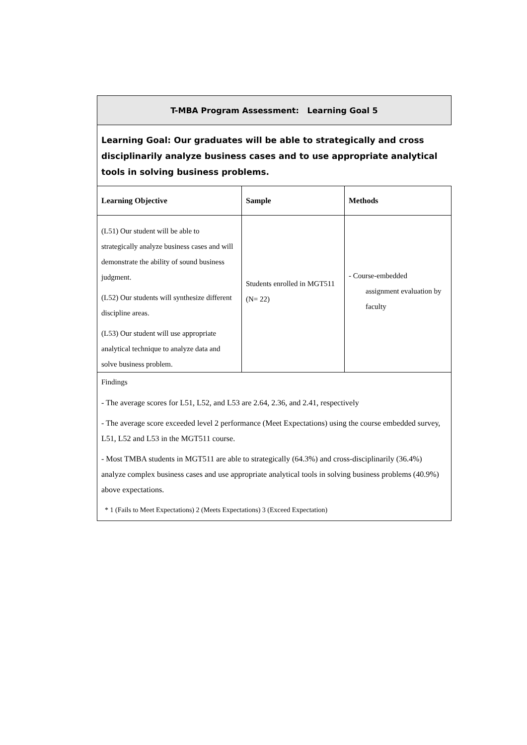| T-MBA Program Assessment: Learning Goal 5 | | |
| Learning Goal: Our graduates will be able to strategically and cross disciplinarily analyze business cases and to use appropriate analytical tools in solving business problems. | | |
| Learning Objective | Sample | Methods |
| (L51) Our student will be able to strategically analyze business cases and will demonstrate the ability of sound business judgment. (L52) Our students will synthesize different discipline areas. (L53) Our student will use appropriate analytical technique to analyze data and solve business problem. | Students enrolled in MGT511 (N= 22) | - Course-embedded assignment evaluation by faculty |
| Findings - The average scores for L51, L52, and L53 are 2.64, 2.36, and 2.41, respectively - The average score exceeded level 2 performance (Meet Expectations) using the course embedded survey, L51, L52 and L53 in the MGT511 course. - Most TMBA students in MGT511 are able to strategically (64.3%) and cross-disciplinarily (36.4%) analyze complex business cases and use appropriate analytical tools in solving business problems (40.9%) above expectations. * 1 (Fails to Meet Expectations) 2 (Meets Expectations) 3 (Exceed Expectation) | | |